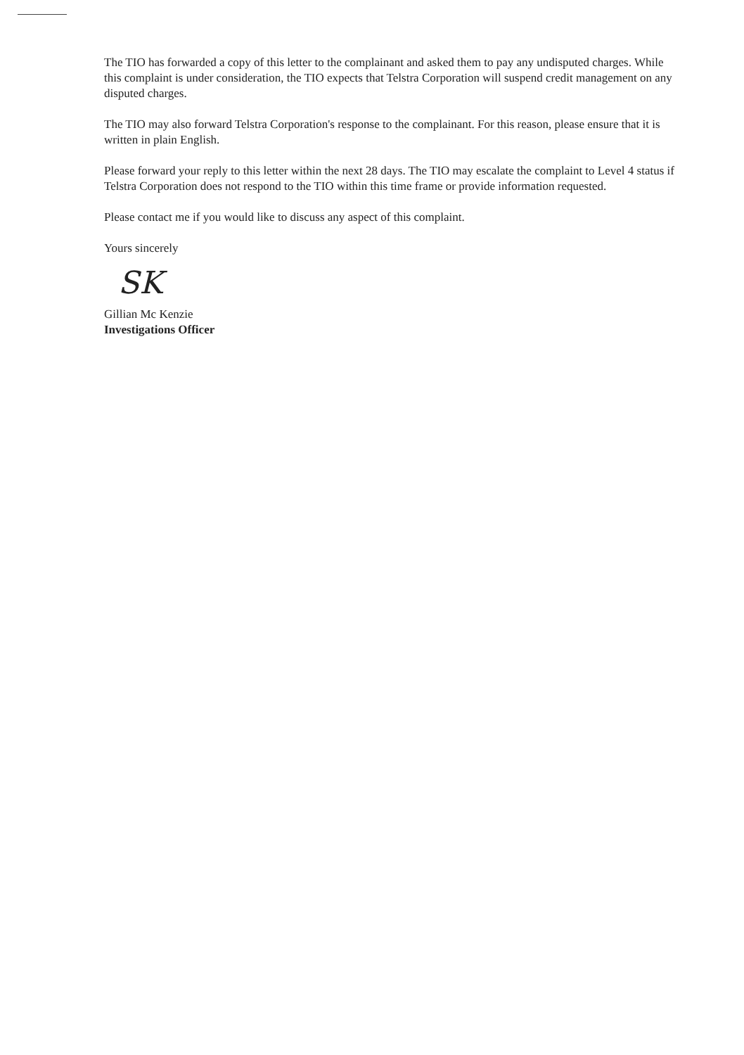The TIO has forwarded a copy of this letter to the complainant and asked them to pay any undisputed charges. While this complaint is under consideration, the TIO expects that Telstra Corporation will suspend credit management on any disputed charges.
The TIO may also forward Telstra Corporation's response to the complainant. For this reason, please ensure that it is written in plain English.
Please forward your reply to this letter within the next 28 days. The TIO may escalate the complaint to Level 4 status if Telstra Corporation does not respond to the TIO within this time frame or provide information requested.
Please contact me if you would like to discuss any aspect of this complaint.
Yours sincerely
SK
Gillian Mc Kenzie
Investigations Officer